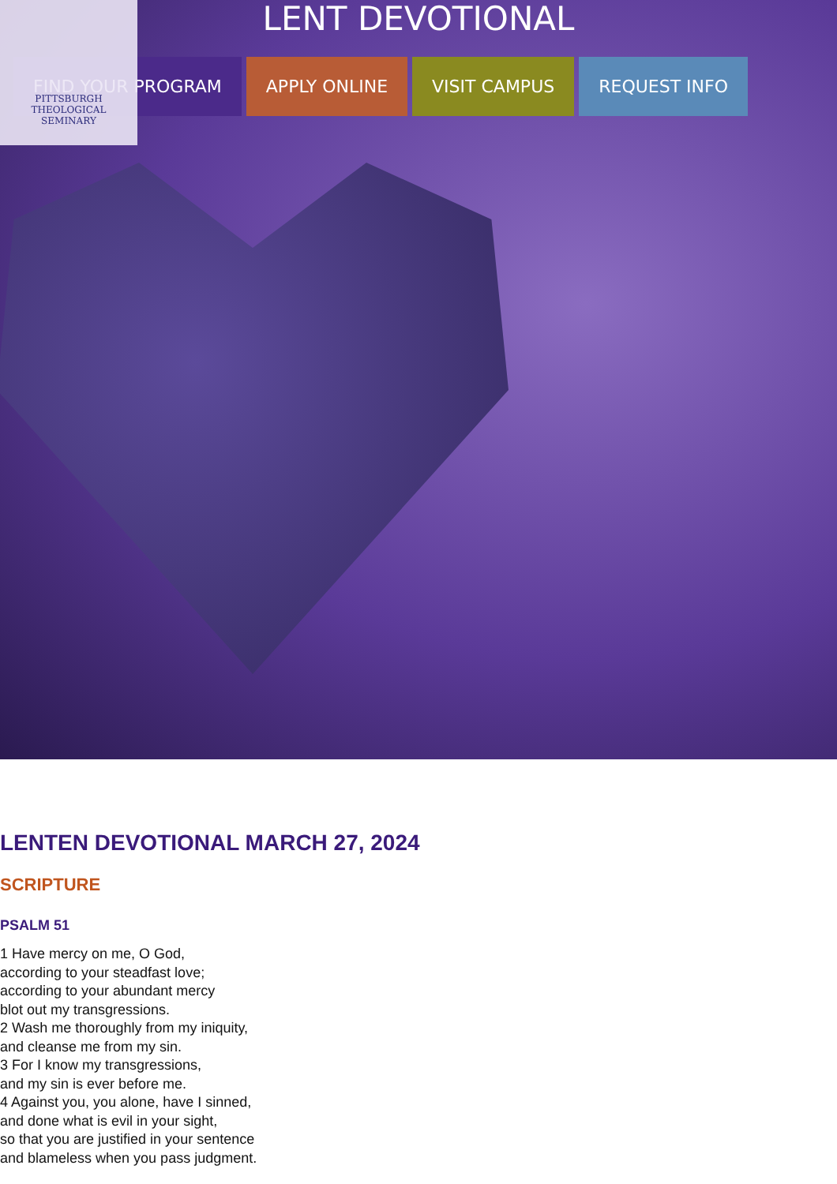PITTSBURGH
THEOLOGICAL
SEMINARY
LENT DEVOTIONAL
FIND YOUR PROGRAM APPLY ONLINE VISIT CAMPUS REQUEST INFO
LENTEN DEVOTIONAL MARCH 27, 2024
SCRIPTURE
PSALM 51
1 Have mercy on me, O God,
according to your steadfast love;
according to your abundant mercy
blot out my transgressions.
2 Wash me thoroughly from my iniquity,
and cleanse me from my sin.
3 For I know my transgressions,
and my sin is ever before me.
4 Against you, you alone, have I sinned,
and done what is evil in your sight,
so that you are justified in your sentence
and blameless when you pass judgment.